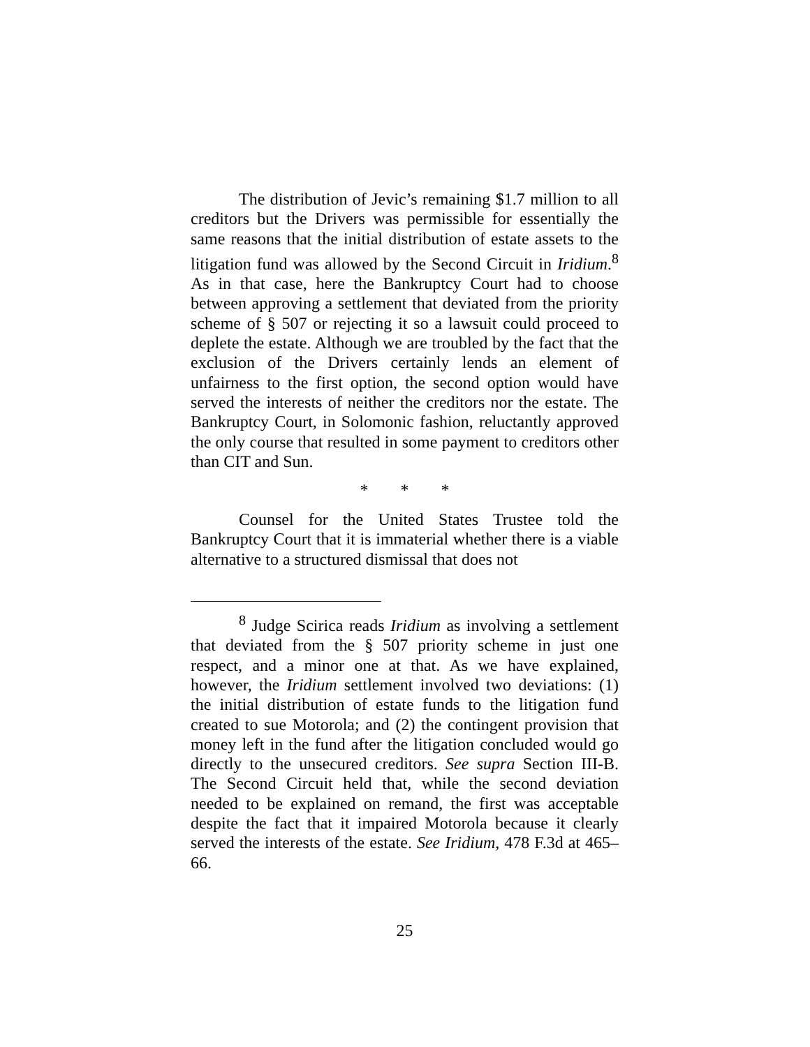The distribution of Jevic’s remaining $1.7 million to all creditors but the Drivers was permissible for essentially the same reasons that the initial distribution of estate assets to the litigation fund was allowed by the Second Circuit in Iridium.<sup>8</sup> As in that case, here the Bankruptcy Court had to choose between approving a settlement that deviated from the priority scheme of § 507 or rejecting it so a lawsuit could proceed to deplete the estate. Although we are troubled by the fact that the exclusion of the Drivers certainly lends an element of unfairness to the first option, the second option would have served the interests of neither the creditors nor the estate. The Bankruptcy Court, in Solomonic fashion, reluctantly approved the only course that resulted in some payment to creditors other than CIT and Sun.
* * *
Counsel for the United States Trustee told the Bankruptcy Court that it is immaterial whether there is a viable alternative to a structured dismissal that does not
<sup>8</sup> Judge Scirica reads Iridium as involving a settlement that deviated from the § 507 priority scheme in just one respect, and a minor one at that. As we have explained, however, the Iridium settlement involved two deviations: (1) the initial distribution of estate funds to the litigation fund created to sue Motorola; and (2) the contingent provision that money left in the fund after the litigation concluded would go directly to the unsecured creditors. See supra Section III-B. The Second Circuit held that, while the second deviation needed to be explained on remand, the first was acceptable despite the fact that it impaired Motorola because it clearly served the interests of the estate. See Iridium, 478 F.3d at 465–66.
25